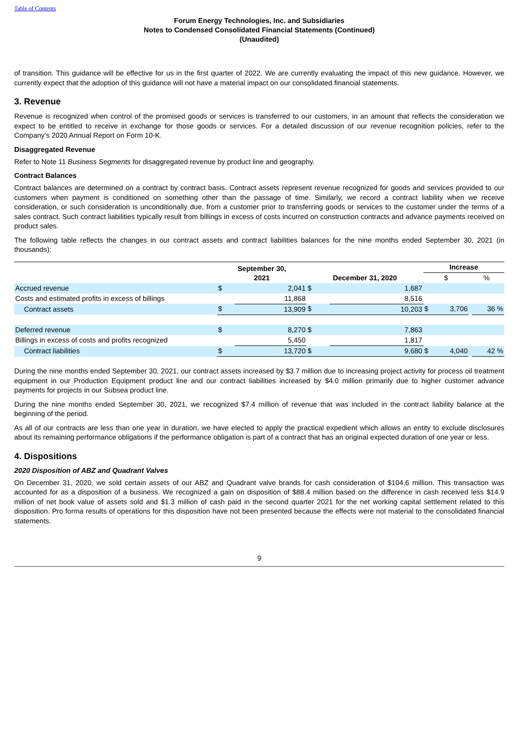Table of Contents
Forum Energy Technologies, Inc. and Subsidiaries
Notes to Condensed Consolidated Financial Statements (Continued)
(Unaudited)
of transition. This guidance will be effective for us in the first quarter of 2022. We are currently evaluating the impact of this new guidance. However, we currently expect that the adoption of this guidance will not have a material impact on our consolidated financial statements.
3. Revenue
Revenue is recognized when control of the promised goods or services is transferred to our customers, in an amount that reflects the consideration we expect to be entitled to receive in exchange for those goods or services. For a detailed discussion of our revenue recognition policies, refer to the Company’s 2020 Annual Report on Form 10-K.
Disaggregated Revenue
Refer to Note 11 Business Segments for disaggregated revenue by product line and geography.
Contract Balances
Contract balances are determined on a contract by contract basis. Contract assets represent revenue recognized for goods and services provided to our customers when payment is conditioned on something other than the passage of time. Similarly, we record a contract liability when we receive consideration, or such consideration is unconditionally due, from a customer prior to transferring goods or services to the customer under the terms of a sales contract. Such contract liabilities typically result from billings in excess of costs incurred on construction contracts and advance payments received on product sales.
The following table reflects the changes in our contract assets and contract liabilities balances for the nine months ended September 30, 2021 (in thousands):
| | September 30, 2021 | | December 31, 2020 | | Increase | | | |
| --- | --- | --- | --- | --- | --- | --- | --- | --- |
| | | | | | $ | | % | |
| Accrued revenue | $ | 2,041 | $ | 1,687 | | | | |
| Costs and estimated profits in excess of billings | | 11,868 | | 8,516 | | | | |
| Contract assets | $ | 13,909 | $ | 10,203 | $ | 3,706 | | 36 % |
| Deferred revenue | $ | 8,270 | $ | 7,863 | | | | |
| Billings in excess of costs and profits recognized | | 5,450 | | 1,817 | | | | |
| Contract liabilities | $ | 13,720 | $ | 9,680 | $ | 4,040 | | 42 % |
During the nine months ended September 30, 2021, our contract assets increased by $3.7 million due to increasing project activity for process oil treatment equipment in our Production Equipment product line and our contract liabilities increased by $4.0 million primarily due to higher customer advance payments for projects in our Subsea product line.
During the nine months ended September 30, 2021, we recognized $7.4 million of revenue that was included in the contract liability balance at the beginning of the period.
As all of our contracts are less than one year in duration, we have elected to apply the practical expedient which allows an entity to exclude disclosures about its remaining performance obligations if the performance obligation is part of a contract that has an original expected duration of one year or less.
4. Dispositions
2020 Disposition of ABZ and Quadrant Valves
On December 31, 2020, we sold certain assets of our ABZ and Quadrant valve brands for cash consideration of $104.6 million. This transaction was accounted for as a disposition of a business. We recognized a gain on disposition of $88.4 million based on the difference in cash received less $14.9 million of net book value of assets sold and $1.3 million of cash paid in the second quarter 2021 for the net working capital settlement related to this disposition. Pro forma results of operations for this disposition have not been presented because the effects were not material to the consolidated financial statements.
9